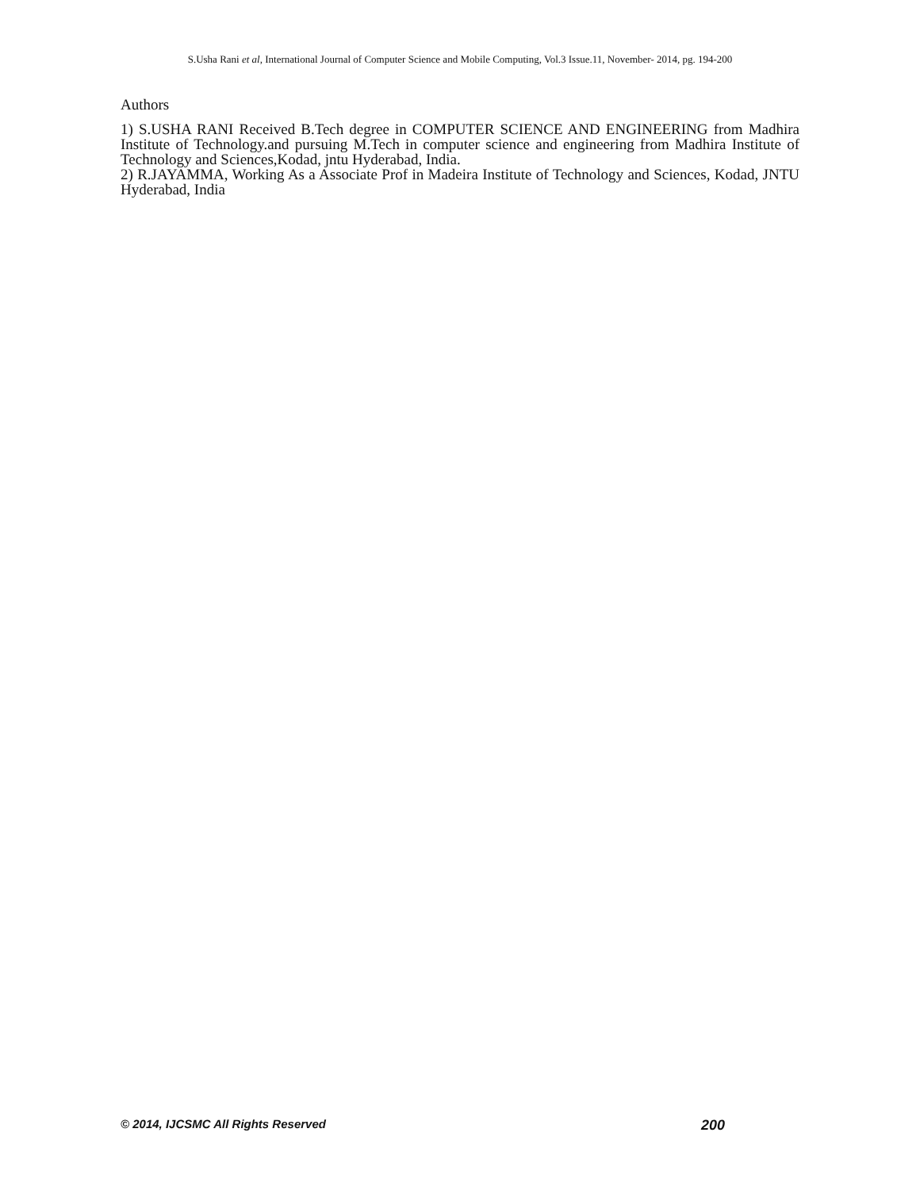S.Usha Rani et al, International Journal of Computer Science and Mobile Computing, Vol.3 Issue.11, November- 2014, pg. 194-200
Authors
1) S.USHA RANI Received B.Tech degree in COMPUTER SCIENCE AND ENGINEERING from Madhira Institute of Technology.and pursuing M.Tech in computer science and engineering from Madhira Institute of Technology and Sciences,Kodad, jntu Hyderabad, India.
2) R.JAYAMMA, Working As a Associate Prof in Madeira Institute of Technology and Sciences, Kodad, JNTU Hyderabad, India
© 2014, IJCSMC All Rights Reserved 200